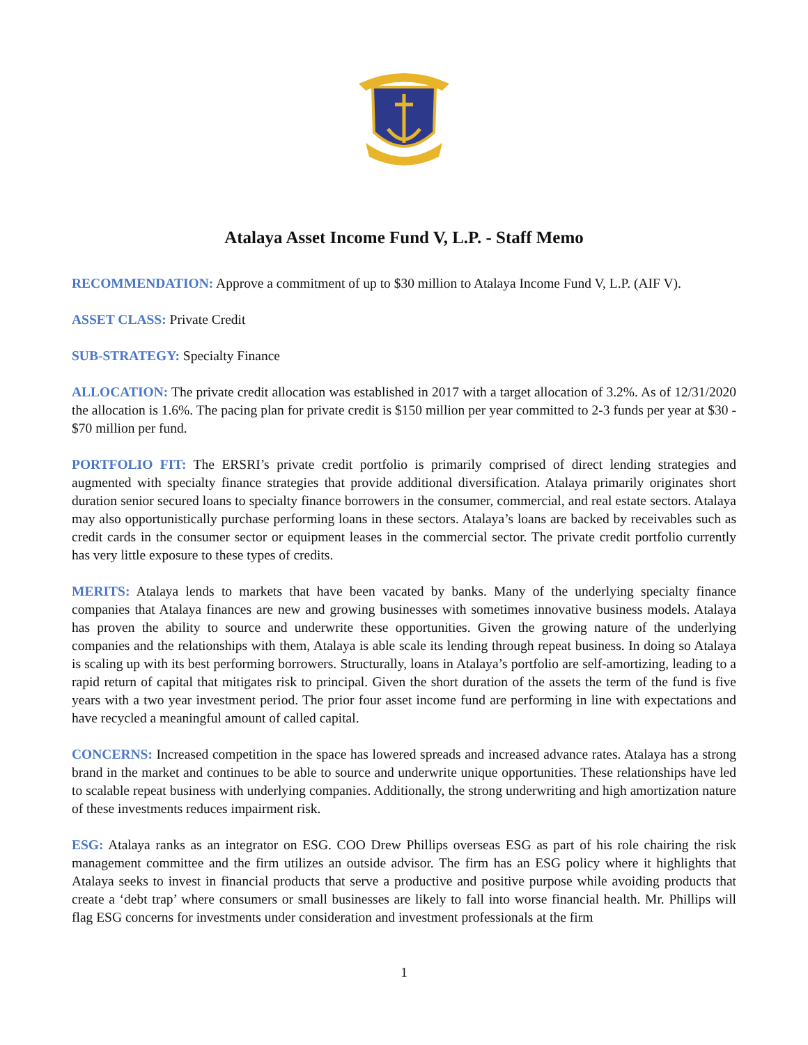Atalaya Asset Income Fund V, L.P. - Staff Memo
RECOMMENDATION: Approve a commitment of up to $30 million to Atalaya Income Fund V, L.P. (AIF V).
ASSET CLASS: Private Credit
SUB-STRATEGY: Specialty Finance
ALLOCATION: The private credit allocation was established in 2017 with a target allocation of 3.2%. As of 12/31/2020 the allocation is 1.6%. The pacing plan for private credit is $150 million per year committed to 2-3 funds per year at $30 - $70 million per fund.
PORTFOLIO FIT: The ERSRI’s private credit portfolio is primarily comprised of direct lending strategies and augmented with specialty finance strategies that provide additional diversification. Atalaya primarily originates short duration senior secured loans to specialty finance borrowers in the consumer, commercial, and real estate sectors. Atalaya may also opportunistically purchase performing loans in these sectors. Atalaya’s loans are backed by receivables such as credit cards in the consumer sector or equipment leases in the commercial sector. The private credit portfolio currently has very little exposure to these types of credits.
MERITS: Atalaya lends to markets that have been vacated by banks. Many of the underlying specialty finance companies that Atalaya finances are new and growing businesses with sometimes innovative business models. Atalaya has proven the ability to source and underwrite these opportunities. Given the growing nature of the underlying companies and the relationships with them, Atalaya is able scale its lending through repeat business. In doing so Atalaya is scaling up with its best performing borrowers. Structurally, loans in Atalaya’s portfolio are self-amortizing, leading to a rapid return of capital that mitigates risk to principal. Given the short duration of the assets the term of the fund is five years with a two year investment period. The prior four asset income fund are performing in line with expectations and have recycled a meaningful amount of called capital.
CONCERNS: Increased competition in the space has lowered spreads and increased advance rates. Atalaya has a strong brand in the market and continues to be able to source and underwrite unique opportunities. These relationships have led to scalable repeat business with underlying companies. Additionally, the strong underwriting and high amortization nature of these investments reduces impairment risk.
ESG: Atalaya ranks as an integrator on ESG. COO Drew Phillips overseas ESG as part of his role chairing the risk management committee and the firm utilizes an outside advisor. The firm has an ESG policy where it highlights that Atalaya seeks to invest in financial products that serve a productive and positive purpose while avoiding products that create a ‘debt trap’ where consumers or small businesses are likely to fall into worse financial health. Mr. Phillips will flag ESG concerns for investments under consideration and investment professionals at the firm
1